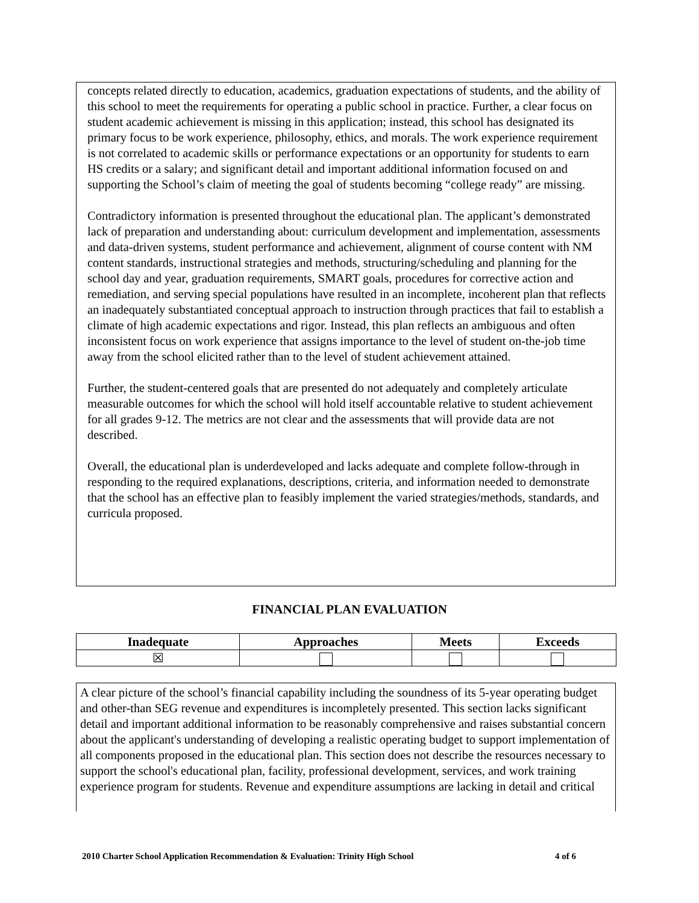concepts related directly to education, academics, graduation expectations of students, and the ability of this school to meet the requirements for operating a public school in practice. Further, a clear focus on student academic achievement is missing in this application; instead, this school has designated its primary focus to be work experience, philosophy, ethics, and morals. The work experience requirement is not correlated to academic skills or performance expectations or an opportunity for students to earn HS credits or a salary; and significant detail and important additional information focused on and supporting the School’s claim of meeting the goal of students becoming “college ready” are missing.
Contradictory information is presented throughout the educational plan. The applicant’s demonstrated lack of preparation and understanding about: curriculum development and implementation, assessments and data-driven systems, student performance and achievement, alignment of course content with NM content standards, instructional strategies and methods, structuring/scheduling and planning for the school day and year, graduation requirements, SMART goals, procedures for corrective action and remediation, and serving special populations have resulted in an incomplete, incoherent plan that reflects an inadequately substantiated conceptual approach to instruction through practices that fail to establish a climate of high academic expectations and rigor. Instead, this plan reflects an ambiguous and often inconsistent focus on work experience that assigns importance to the level of student on-the-job time away from the school elicited rather than to the level of student achievement attained.
Further, the student-centered goals that are presented do not adequately and completely articulate measurable outcomes for which the school will hold itself accountable relative to student achievement for all grades 9-12. The metrics are not clear and the assessments that will provide data are not described.
Overall, the educational plan is underdeveloped and lacks adequate and complete follow-through in responding to the required explanations, descriptions, criteria, and information needed to demonstrate that the school has an effective plan to feasibly implement the varied strategies/methods, standards, and curricula proposed.
FINANCIAL PLAN EVALUATION
| Inadequate | Approaches | Meets | Exceeds |
| --- | --- | --- | --- |
| ☒ | | | |
A clear picture of the school’s financial capability including the soundness of its 5-year operating budget and other-than SEG revenue and expenditures is incompletely presented. This section lacks significant detail and important additional information to be reasonably comprehensive and raises substantial concern about the applicant's understanding of developing a realistic operating budget to support implementation of all components proposed in the educational plan. This section does not describe the resources necessary to support the school's educational plan, facility, professional development, services, and work training experience program for students. Revenue and expenditure assumptions are lacking in detail and critical
2010 Charter School Application Recommendation & Evaluation: Trinity High School 4 of 6